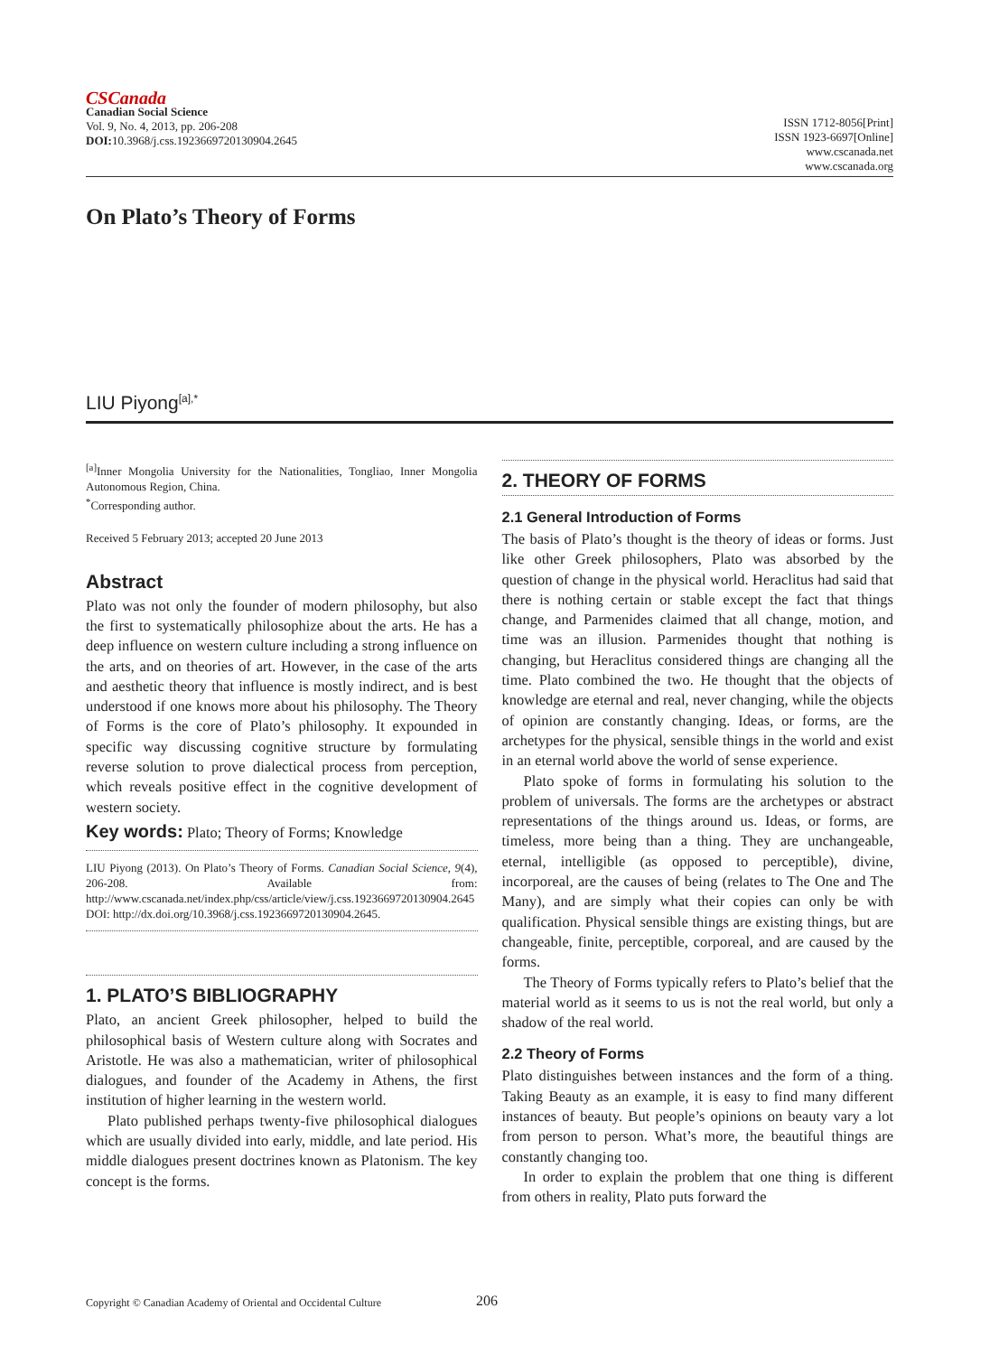CSCanada
Canadian Social Science
Vol. 9, No. 4, 2013, pp. 206-208
DOI: 10.3968/j.css.1923669720130904.2645
ISSN 1712-8056[Print]
ISSN 1923-6697[Online]
www.cscanada.net
www.cscanada.org
On Plato’s Theory of Forms
LIU Piyong<sup>[a],*</sup>
<sup>[a]</sup> Inner Mongolia University for the Nationalities, Tongliao, Inner Mongolia Autonomous Region, China.
<sup>*</sup> Corresponding author.
Received 5 February 2013; accepted 20 June 2013
Abstract
Plato was not only the founder of modern philosophy, but also the first to systematically philosophize about the arts. He has a deep influence on western culture including a strong influence on the arts, and on theories of art. However, in the case of the arts and aesthetic theory that influence is mostly indirect, and is best understood if one knows more about his philosophy. The Theory of Forms is the core of Plato’s philosophy. It expounded in specific way discussing cognitive structure by formulating reverse solution to prove dialectical process from perception, which reveals positive effect in the cognitive development of western society.
Key words: Plato; Theory of Forms; Knowledge
LIU Piyong (2013). On Plato’s Theory of Forms. Canadian Social Science, 9(4), 206-208. Available from: http://www.cscanada.net/index.php/css/article/view/j.css.1923669720130904.2645 DOI: http://dx.doi.org/10.3968/j.css.1923669720130904.2645.
1. PLATO’S BIBLIOGRAPHY
Plato, an ancient Greek philosopher, helped to build the philosophical basis of Western culture along with Socrates and Aristotle. He was also a mathematician, writer of philosophical dialogues, and founder of the Academy in Athens, the first institution of higher learning in the western world.
Plato published perhaps twenty-five philosophical dialogues which are usually divided into early, middle, and late period. His middle dialogues present doctrines known as Platonism. The key concept is the forms.
2. THEORY OF FORMS
2.1 General Introduction of Forms
The basis of Plato’s thought is the theory of ideas or forms. Just like other Greek philosophers, Plato was absorbed by the question of change in the physical world. Heraclitus had said that there is nothing certain or stable except the fact that things change, and Parmenides claimed that all change, motion, and time was an illusion. Parmenides thought that nothing is changing, but Heraclitus considered things are changing all the time. Plato combined the two. He thought that the objects of knowledge are eternal and real, never changing, while the objects of opinion are constantly changing. Ideas, or forms, are the archetypes for the physical, sensible things in the world and exist in an eternal world above the world of sense experience.
Plato spoke of forms in formulating his solution to the problem of universals. The forms are the archetypes or abstract representations of the things around us. Ideas, or forms, are timeless, more being than a thing. They are unchangeable, eternal, intelligible (as opposed to perceptible), divine, incorporeal, are the causes of being (relates to The One and The Many), and are simply what their copies can only be with qualification. Physical sensible things are existing things, but are changeable, finite, perceptible, corporeal, and are caused by the forms.
The Theory of Forms typically refers to Plato’s belief that the material world as it seems to us is not the real world, but only a shadow of the real world.
2.2 Theory of Forms
Plato distinguishes between instances and the form of a thing. Taking Beauty as an example, it is easy to find many different instances of beauty. But people’s opinions on beauty vary a lot from person to person. What’s more, the beautiful things are constantly changing too.
In order to explain the problem that one thing is different from others in reality, Plato puts forward the
Copyright © Canadian Academy of Oriental and Occidental Culture 206